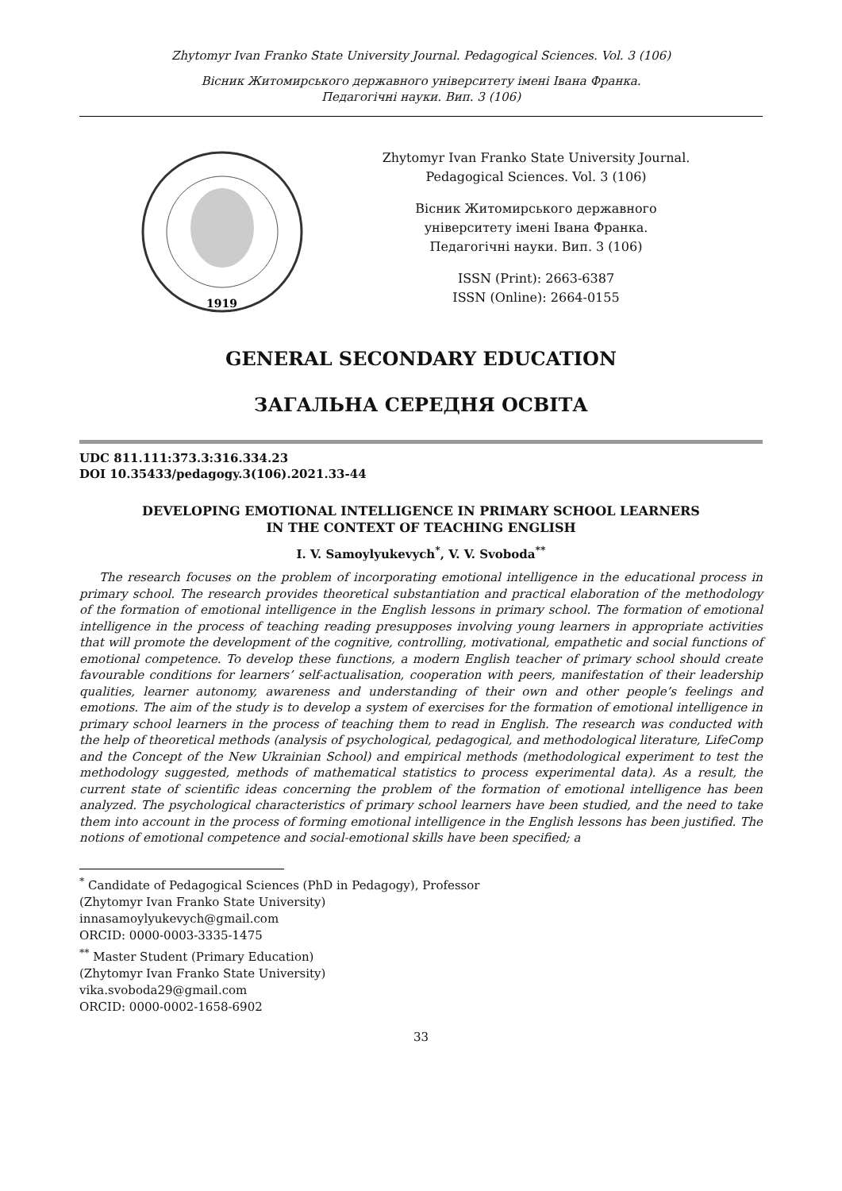Zhytomyr Ivan Franko State University Journal. Pedagogical Sciences. Vol. 3 (106)
Вісник Житомирського державного університету імені Івана Франка.
Педагогічні науки. Вип. 3 (106)
1919
Zhytomyr Ivan Franko State University Journal.
Pedagogical Sciences. Vol. 3 (106)
Вісник Житомирського державного
університету імені Івана Франка.
Педагогічні науки. Вип. 3 (106)
ISSN (Print): 2663-6387
ISSN (Online): 2664-0155
GENERAL SECONDARY EDUCATION
ЗАГАЛЬНА СЕРЕДНЯ ОСВІТА
UDC 811.111:373.3:316.334.23
DOI 10.35433/pedagogy.3(106).2021.33-44
DEVELOPING EMOTIONAL INTELLIGENCE IN PRIMARY SCHOOL LEARNERS
IN THE CONTEXT OF TEACHING ENGLISH
I. V. Samoylyukevych<sup>*</sup>, V. V. Svoboda<sup>**</sup>
The research focuses on the problem of incorporating emotional intelligence in the educational process in primary school. The research provides theoretical substantiation and practical elaboration of the methodology of the formation of emotional intelligence in the English lessons in primary school. The formation of emotional intelligence in the process of teaching reading presupposes involving young learners in appropriate activities that will promote the development of the cognitive, controlling, motivational, empathetic and social functions of emotional competence. To develop these functions, a modern English teacher of primary school should create favourable conditions for learners’ self-actualisation, cooperation with peers, manifestation of their leadership qualities, learner autonomy, awareness and understanding of their own and other people’s feelings and emotions. The aim of the study is to develop a system of exercises for the formation of emotional intelligence in primary school learners in the process of teaching them to read in English. The research was conducted with the help of theoretical methods (analysis of psychological, pedagogical, and methodological literature, LifeComp and the Concept of the New Ukrainian School) and empirical methods (methodological experiment to test the methodology suggested, methods of mathematical statistics to process experimental data). As a result, the current state of scientific ideas concerning the problem of the formation of emotional intelligence has been analyzed. The psychological characteristics of primary school learners have been studied, and the need to take them into account in the process of forming emotional intelligence in the English lessons has been justified. The notions of emotional competence and social-emotional skills have been specified; a
<sup>*</sup> Candidate of Pedagogical Sciences (PhD in Pedagogy), Professor
(Zhytomyr Ivan Franko State University)
innasamoylyukevych@gmail.com
ORCID: 0000-0003-3335-1475
<sup>**</sup> Master Student (Primary Education)
(Zhytomyr Ivan Franko State University)
vika.svoboda29@gmail.com
ORCID: 0000-0002-1658-6902
33